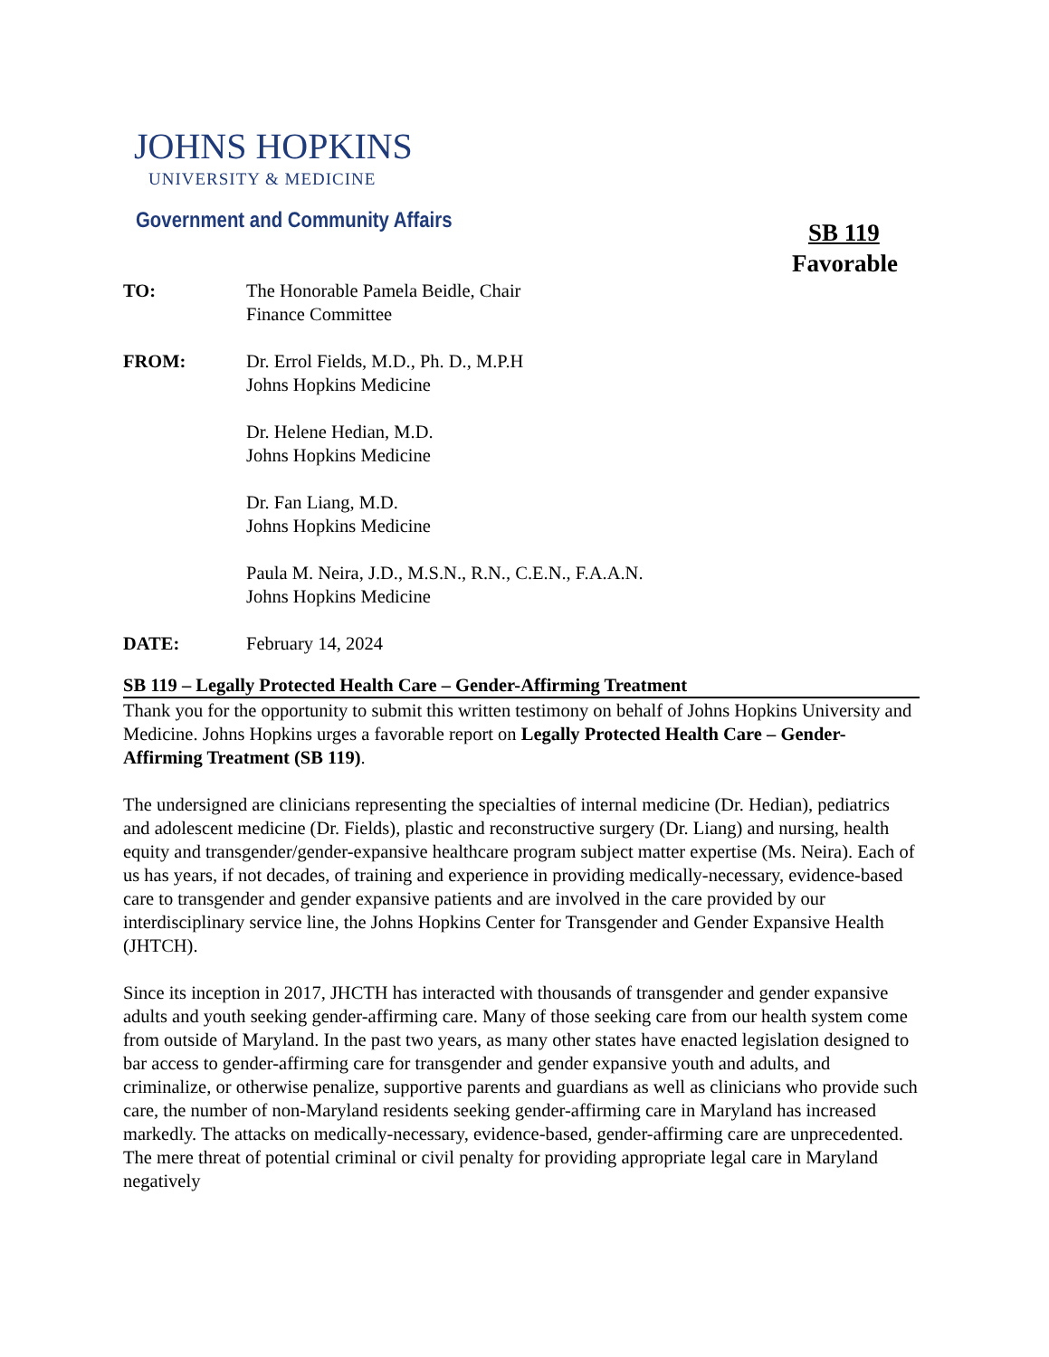JOHNS HOPKINS
UNIVERSITY & MEDICINE
Government and Community Affairs
SB 119
Favorable
TO: The Honorable Pamela Beidle, Chair
Finance Committee
FROM: Dr. Errol Fields, M.D., Ph. D., M.P.H
Johns Hopkins Medicine
Dr. Helene Hedian, M.D.
Johns Hopkins Medicine
Dr. Fan Liang, M.D.
Johns Hopkins Medicine
Paula M. Neira, J.D., M.S.N., R.N., C.E.N., F.A.A.N.
Johns Hopkins Medicine
DATE: February 14, 2024
SB 119 – Legally Protected Health Care – Gender-Affirming Treatment
Thank you for the opportunity to submit this written testimony on behalf of Johns Hopkins University and Medicine. Johns Hopkins urges a favorable report on Legally Protected Health Care – Gender-Affirming Treatment (SB 119).
The undersigned are clinicians representing the specialties of internal medicine (Dr. Hedian), pediatrics and adolescent medicine (Dr. Fields), plastic and reconstructive surgery (Dr. Liang) and nursing, health equity and transgender/gender-expansive healthcare program subject matter expertise (Ms. Neira). Each of us has years, if not decades, of training and experience in providing medically-necessary, evidence-based care to transgender and gender expansive patients and are involved in the care provided by our interdisciplinary service line, the Johns Hopkins Center for Transgender and Gender Expansive Health (JHTCH).
Since its inception in 2017, JHCTH has interacted with thousands of transgender and gender expansive adults and youth seeking gender-affirming care. Many of those seeking care from our health system come from outside of Maryland. In the past two years, as many other states have enacted legislation designed to bar access to gender-affirming care for transgender and gender expansive youth and adults, and criminalize, or otherwise penalize, supportive parents and guardians as well as clinicians who provide such care, the number of non-Maryland residents seeking gender-affirming care in Maryland has increased markedly. The attacks on medically-necessary, evidence-based, gender-affirming care are unprecedented. The mere threat of potential criminal or civil penalty for providing appropriate legal care in Maryland negatively